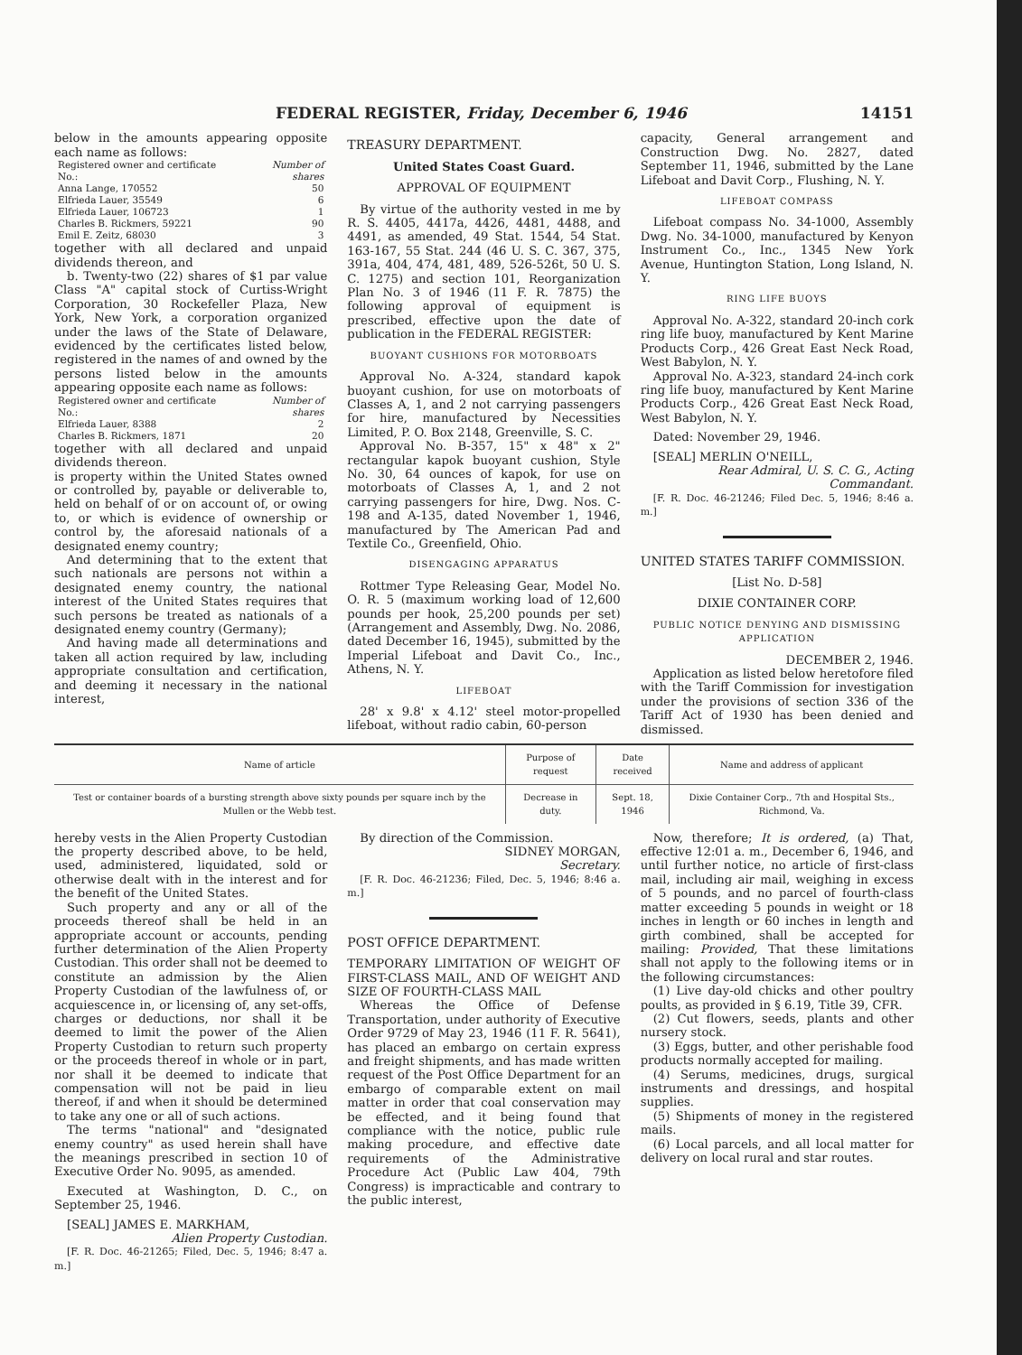FEDERAL REGISTER, Friday, December 6, 1946 14151
below in the amounts appearing opposite each name as follows:
| Registered owner and certificate No.: | Number of shares |
| Anna Lange, 170552 | 50 |
| Elfrieda Lauer, 35549 | 6 |
| Elfrieda Lauer, 106723 | 1 |
| Charles B. Rickmers, 59221 | 90 |
| Emil E. Zeitz, 68030 | 3 |
together with all declared and unpaid dividends thereon, and
b. Twenty-two (22) shares of $1 par value Class "A" capital stock of Curtiss-Wright Corporation, 30 Rockefeller Plaza, New York, New York, a corporation organized under the laws of the State of Delaware, evidenced by the certificates listed below, registered in the names of and owned by the persons listed below in the amounts appearing opposite each name as follows:
| Registered owner and certificate No.: | Number of shares |
| Elfrieda Lauer, 8388 | 2 |
| Charles B. Rickmers, 1871 | 20 |
together with all declared and unpaid dividends thereon.
is property within the United States owned or controlled by, payable or deliverable to, held on behalf of or on account of, or owing to, or which is evidence of ownership or control by, the aforesaid nationals of a designated enemy country;
And determining that to the extent that such nationals are persons not within a designated enemy country, the national interest of the United States requires that such persons be treated as nationals of a designated enemy country (Germany);
And having made all determinations and taken all action required by law, including appropriate consultation and certification, and deeming it necessary in the national interest,
TREASURY DEPARTMENT.
United States Coast Guard.
APPROVAL OF EQUIPMENT
By virtue of the authority vested in me by R. S. 4405, 4417a, 4426, 4481, 4488, and 4491, as amended, 49 Stat. 1544, 54 Stat. 163-167, 55 Stat. 244 (46 U. S. C. 367, 375, 391a, 404, 474, 481, 489, 526-526t, 50 U. S. C. 1275) and section 101, Reorganization Plan No. 3 of 1946 (11 F. R. 7875) the following approval of equipment is prescribed, effective upon the date of publication in the FEDERAL REGISTER:
BUOYANT CUSHIONS FOR MOTORBOATS
Approval No. A-324, standard kapok buoyant cushion, for use on motorboats of Classes A, 1, and 2 not carrying passengers for hire, manufactured by Necessities Limited, P. O. Box 2148, Greenville, S. C.
Approval No. B-357, 15" x 48" x 2" rectangular kapok buoyant cushion, Style No. 30, 64 ounces of kapok, for use on motorboats of Classes A, 1, and 2 not carrying passengers for hire, Dwg. Nos. C-198 and A-135, dated November 1, 1946, manufactured by The American Pad and Textile Co., Greenfield, Ohio.
DISENGAGING APPARATUS
Rottmer Type Releasing Gear, Model No. O. R. 5 (maximum working load of 12,600 pounds per hook, 25,200 pounds per set) (Arrangement and Assembly, Dwg. No. 2086, dated December 16, 1945), submitted by the Imperial Lifeboat and Davit Co., Inc., Athens, N. Y.
LIFEBOAT
28' x 9.8' x 4.12' steel motor-propelled lifeboat, without radio cabin, 60-person
capacity, General arrangement and Construction Dwg. No. 2827, dated September 11, 1946, submitted by the Lane Lifeboat and Davit Corp., Flushing, N. Y.
LIFEBOAT COMPASS
Lifeboat compass No. 34-1000, Assembly Dwg. No. 34-1000, manufactured by Kenyon Instrument Co., Inc., 1345 New York Avenue, Huntington Station, Long Island, N. Y.
RING LIFE BUOYS
Approval No. A-322, standard 20-inch cork ring life buoy, manufactured by Kent Marine Products Corp., 426 Great East Neck Road, West Babylon, N. Y.
Approval No. A-323, standard 24-inch cork ring life buoy, manufactured by Kent Marine Products Corp., 426 Great East Neck Road, West Babylon, N. Y.
Dated: November 29, 1946.
[SEAL] MERLIN O'NEILL,
Rear Admiral, U. S. C. G., Acting Commandant.
[F. R. Doc. 46-21246; Filed Dec. 5, 1946; 8:46 a. m.]
UNITED STATES TARIFF COMMISSION.
[List No. D-58]
DIXIE CONTAINER CORP.
PUBLIC NOTICE DENYING AND DISMISSING APPLICATION
DECEMBER 2, 1946.
Application as listed below heretofore filed with the Tariff Commission for investigation under the provisions of section 336 of the Tariff Act of 1930 has been denied and dismissed.
| Name of article | Purpose of request | Date received | Name and address of applicant |
| --- | --- | --- | --- |
| Test or container boards of a bursting strength above sixty pounds per square inch by the Mullen or the Webb test. | Decrease in duty. | Sept. 18, 1946 | Dixie Container Corp., 7th and Hospital Sts., Richmond, Va. |
hereby vests in the Alien Property Custodian the property described above, to be held, used, administered, liquidated, sold or otherwise dealt with in the interest and for the benefit of the United States.
Such property and any or all of the proceeds thereof shall be held in an appropriate account or accounts, pending further determination of the Alien Property Custodian. This order shall not be deemed to constitute an admission by the Alien Property Custodian of the lawfulness of, or acquiescence in, or licensing of, any set-offs, charges or deductions, nor shall it be deemed to limit the power of the Alien Property Custodian to return such property or the proceeds thereof in whole or in part, nor shall it be deemed to indicate that compensation will not be paid in lieu thereof, if and when it should be determined to take any one or all of such actions.
The terms "national" and "designated enemy country" as used herein shall have the meanings prescribed in section 10 of Executive Order No. 9095, as amended.
Executed at Washington, D. C., on September 25, 1946.
[SEAL] JAMES E. MARKHAM,
Alien Property Custodian.
[F. R. Doc. 46-21265; Filed, Dec. 5, 1946; 8:47 a. m.]
By direction of the Commission.
SIDNEY MORGAN,
Secretary.
[F. R. Doc. 46-21236; Filed, Dec. 5, 1946; 8:46 a. m.]
POST OFFICE DEPARTMENT.
TEMPORARY LIMITATION OF WEIGHT OF FIRST-CLASS MAIL, AND OF WEIGHT AND SIZE OF FOURTH-CLASS MAIL
Whereas the Office of Defense Transportation, under authority of Executive Order 9729 of May 23, 1946 (11 F. R. 5641), has placed an embargo on certain express and freight shipments, and has made written request of the Post Office Department for an embargo of comparable extent on mail matter in order that coal conservation may be effected, and it being found that compliance with the notice, public rule making procedure, and effective date requirements of the Administrative Procedure Act (Public Law 404, 79th Congress) is impracticable and contrary to the public interest,
Now, therefore; It is ordered, (a) That, effective 12:01 a. m., December 6, 1946, and until further notice, no article of first-class mail, including air mail, weighing in excess of 5 pounds, and no parcel of fourth-class matter exceeding 5 pounds in weight or 18 inches in length or 60 inches in length and girth combined, shall be accepted for mailing: Provided, That these limitations shall not apply to the following items or in the following circumstances:
(1) Live day-old chicks and other poultry poults, as provided in § 6.19, Title 39, CFR.
(2) Cut flowers, seeds, plants and other nursery stock.
(3) Eggs, butter, and other perishable food products normally accepted for mailing.
(4) Serums, medicines, drugs, surgical instruments and dressings, and hospital supplies.
(5) Shipments of money in the registered mails.
(6) Local parcels, and all local matter for delivery on local rural and star routes.